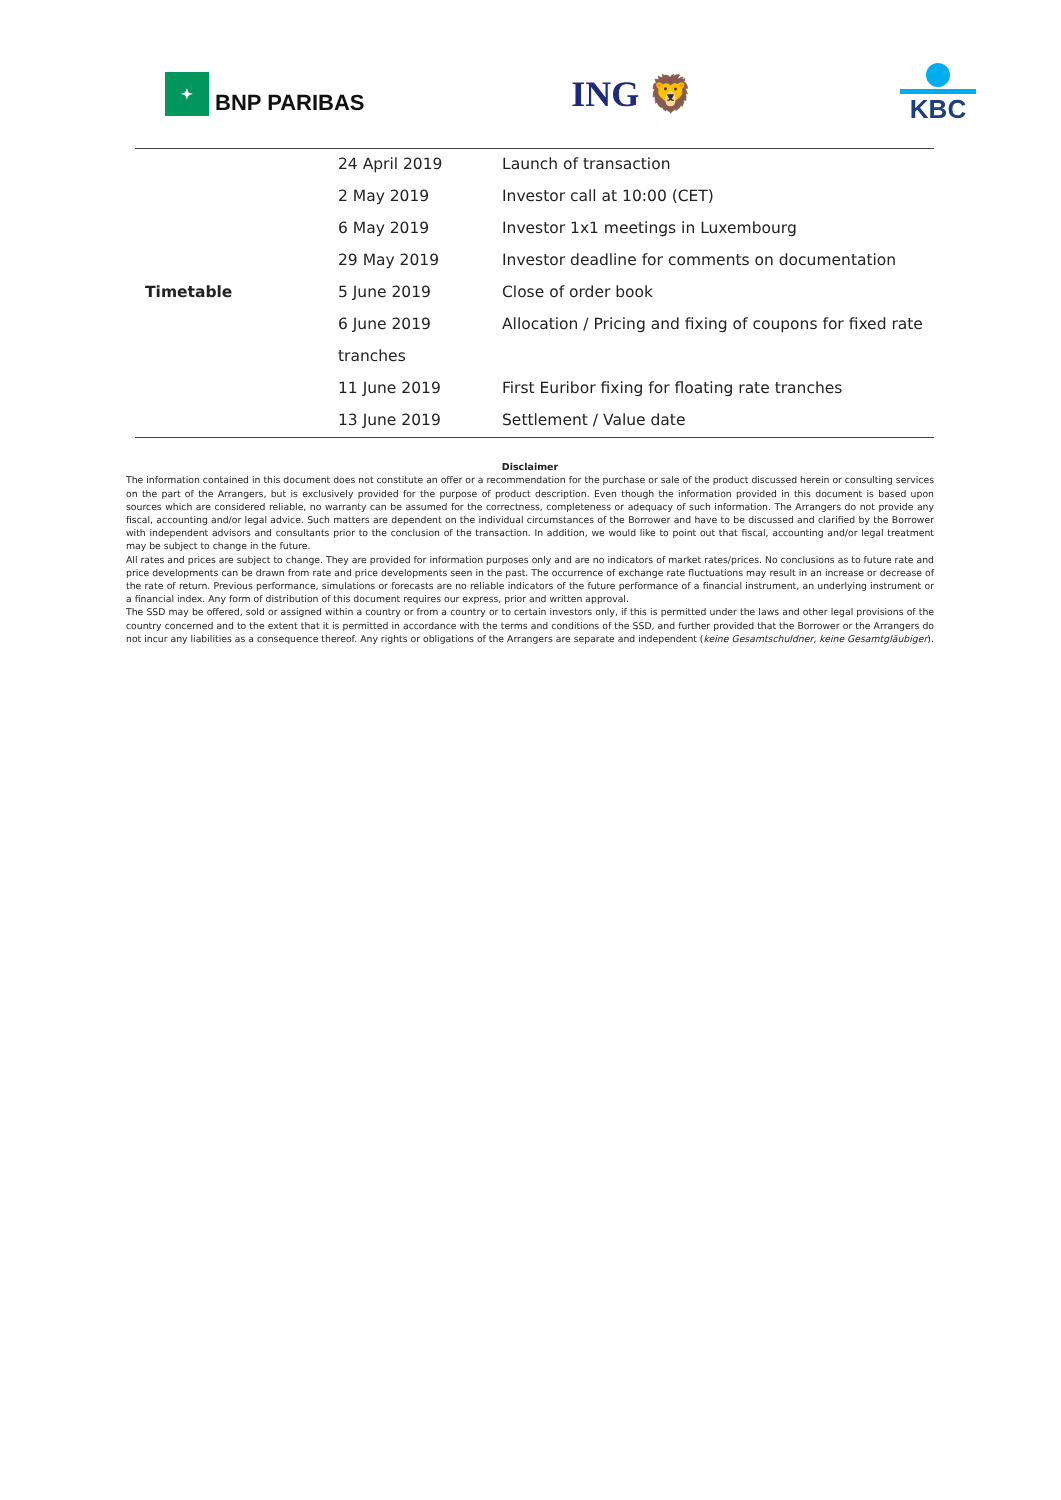✦
BNP PARIBAS
ING 🦁
KBC
| Timetable | 24 April 2019 | Launch of transaction |
| | 2 May 2019 | Investor call at 10:00 (CET) |
| | 6 May 2019 | Investor 1x1 meetings in Luxembourg |
| | 29 May 2019 | Investor deadline for comments on documentation |
| | 5 June 2019 | Close of order book |
| | 6 June 2019 | Allocation / Pricing and fixing of coupons for fixed rate |
| | tranches | |
| | 11 June 2019 | First Euribor fixing for floating rate tranches |
| | 13 June 2019 | Settlement / Value date |
Disclaimer
The information contained in this document does not constitute an offer or a recommendation for the purchase or sale of the product discussed herein or consulting services on the part of the Arrangers, but is exclusively provided for the purpose of product description. Even though the information provided in this document is based upon sources which are considered reliable, no warranty can be assumed for the correctness, completeness or adequacy of such information. The Arrangers do not provide any fiscal, accounting and/or legal advice. Such matters are dependent on the individual circumstances of the Borrower and have to be discussed and clarified by the Borrower with independent advisors and consultants prior to the conclusion of the transaction. In addition, we would like to point out that fiscal, accounting and/or legal treatment may be subject to change in the future.
All rates and prices are subject to change. They are provided for information purposes only and are no indicators of market rates/prices. No conclusions as to future rate and price developments can be drawn from rate and price developments seen in the past. The occurrence of exchange rate fluctuations may result in an increase or decrease of the rate of return. Previous performance, simulations or forecasts are no reliable indicators of the future performance of a financial instrument, an underlying instrument or a financial index. Any form of distribution of this document requires our express, prior and written approval.
The SSD may be offered, sold or assigned within a country or from a country or to certain investors only, if this is permitted under the laws and other legal provisions of the country concerned and to the extent that it is permitted in accordance with the terms and conditions of the SSD, and further provided that the Borrower or the Arrangers do not incur any liabilities as a consequence thereof. Any rights or obligations of the Arrangers are separate and independent (keine Gesamtschuldner, keine Gesamtgläubiger).